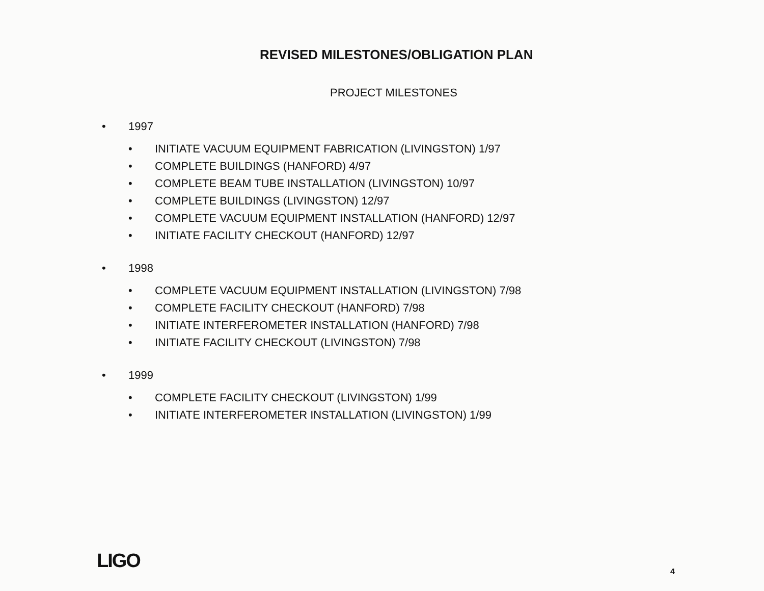REVISED MILESTONES/OBLIGATION PLAN
PROJECT MILESTONES
• 1997
• INITIATE VACUUM EQUIPMENT FABRICATION (LIVINGSTON) 1/97
• COMPLETE BUILDINGS (HANFORD) 4/97
• COMPLETE BEAM TUBE INSTALLATION (LIVINGSTON) 10/97
• COMPLETE BUILDINGS (LIVINGSTON) 12/97
• COMPLETE VACUUM EQUIPMENT INSTALLATION (HANFORD) 12/97
• INITIATE FACILITY CHECKOUT (HANFORD) 12/97
• 1998
• COMPLETE VACUUM EQUIPMENT INSTALLATION (LIVINGSTON) 7/98
• COMPLETE FACILITY CHECKOUT (HANFORD) 7/98
• INITIATE INTERFEROMETER INSTALLATION (HANFORD) 7/98
• INITIATE FACILITY CHECKOUT (LIVINGSTON) 7/98
• 1999
• COMPLETE FACILITY CHECKOUT (LIVINGSTON) 1/99
• INITIATE INTERFEROMETER INSTALLATION (LIVINGSTON) 1/99
LIGO 4